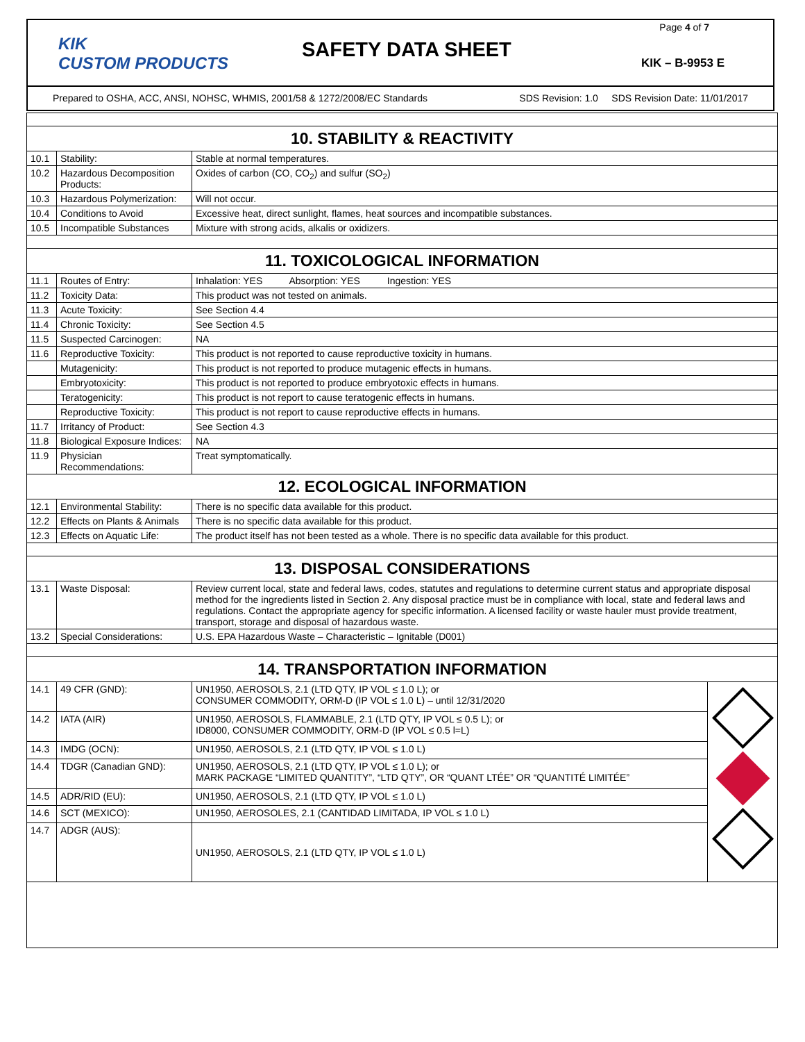KIK
CUSTOM PRODUCTS
SAFETY DATA SHEET
Page 4 of 7
KIK – B-9953 E
Prepared to OSHA, ACC, ANSI, NOHSC, WHMIS, 2001/58 & 1272/2008/EC Standards SDS Revision: 1.0 SDS Revision Date: 11/01/2017
| 10. STABILITY & REACTIVITY | | | |
| 10.1 | Stability: | Stable at normal temperatures. | |
| 10.2 | Hazardous Decomposition Products: | Oxides of carbon (CO, CO<sub>2</sub>) and sulfur (SO<sub>2</sub>) | |
| 10.3 | Hazardous Polymerization: | Will not occur. | |
| 10.4 | Conditions to Avoid | Excessive heat, direct sunlight, flames, heat sources and incompatible substances. | |
| 10.5 | Incompatible Substances | Mixture with strong acids, alkalis or oxidizers. | |
| 11. TOXICOLOGICAL INFORMATION | | | |
| 11.1 | Routes of Entry: | Inhalation: YES Absorption: YES Ingestion: YES | |
| 11.2 | Toxicity Data: | This product was not tested on animals. | |
| 11.3 | Acute Toxicity: | See Section 4.4 | |
| 11.4 | Chronic Toxicity: | See Section 4.5 | |
| 11.5 | Suspected Carcinogen: | NA | |
| 11.6 | Reproductive Toxicity: | This product is not reported to cause reproductive toxicity in humans. | |
| | Mutagenicity: | This product is not reported to produce mutagenic effects in humans. | |
| | Embryotoxicity: | This product is not reported to produce embryotoxic effects in humans. | |
| | Teratogenicity: | This product is not report to cause teratogenic effects in humans. | |
| | Reproductive Toxicity: | This product is not report to cause reproductive effects in humans. | |
| 11.7 | Irritancy of Product: | See Section 4.3 | |
| 11.8 | Biological Exposure Indices: | NA | |
| 11.9 | Physician Recommendations: | Treat symptomatically. | |
| 12. ECOLOGICAL INFORMATION | | | |
| 12.1 | Environmental Stability: | There is no specific data available for this product. | |
| 12.2 | Effects on Plants & Animals | There is no specific data available for this product. | |
| 12.3 | Effects on Aquatic Life: | The product itself has not been tested as a whole. There is no specific data available for this product. | |
| 13. DISPOSAL CONSIDERATIONS | | | |
| 13.1 | Waste Disposal: | Review current local, state and federal laws, codes, statutes and regulations to determine current status and appropriate disposal method for the ingredients listed in Section 2. Any disposal practice must be in compliance with local, state and federal laws and regulations. Contact the appropriate agency for specific information. A licensed facility or waste hauler must provide treatment, transport, storage and disposal of hazardous waste. | |
| 13.2 | Special Considerations: | U.S. EPA Hazardous Waste – Characteristic – Ignitable (D001) | |
| 14. TRANSPORTATION INFORMATION | | | |
| 14.1 | 49 CFR (GND): | UN1950, AEROSOLS, 2.1 (LTD QTY, IP VOL ≤ 1.0 L); or CONSUMER COMMODITY, ORM-D (IP VOL ≤ 1.0 L) – until 12/31/2020 | |
| 14.2 | IATA (AIR) | UN1950, AEROSOLS, FLAMMABLE, 2.1 (LTD QTY, IP VOL ≤ 0.5 L); or ID8000, CONSUMER COMMODITY, ORM-D (IP VOL ≤ 0.5 l=L) | |
| 14.3 | IMDG (OCN): | UN1950, AEROSOLS, 2.1 (LTD QTY, IP VOL ≤ 1.0 L) | |
| 14.4 | TDGR (Canadian GND): | UN1950, AEROSOLS, 2.1 (LTD QTY, IP VOL ≤ 1.0 L); or MARK PACKAGE “LIMITED QUANTITY”, “LTD QTY”, OR “QUANT LTÉE” OR “QUANTITÉ LIMITÉE” | |
| 14.5 | ADR/RID (EU): | UN1950, AEROSOLS, 2.1 (LTD QTY, IP VOL ≤ 1.0 L) | |
| 14.6 | SCT (MEXICO): | UN1950, AEROSOLES, 2.1 (CANTIDAD LIMITADA, IP VOL ≤ 1.0 L) | |
| 14.7 | ADGR (AUS): | UN1950, AEROSOLS, 2.1 (LTD QTY, IP VOL ≤ 1.0 L) | |